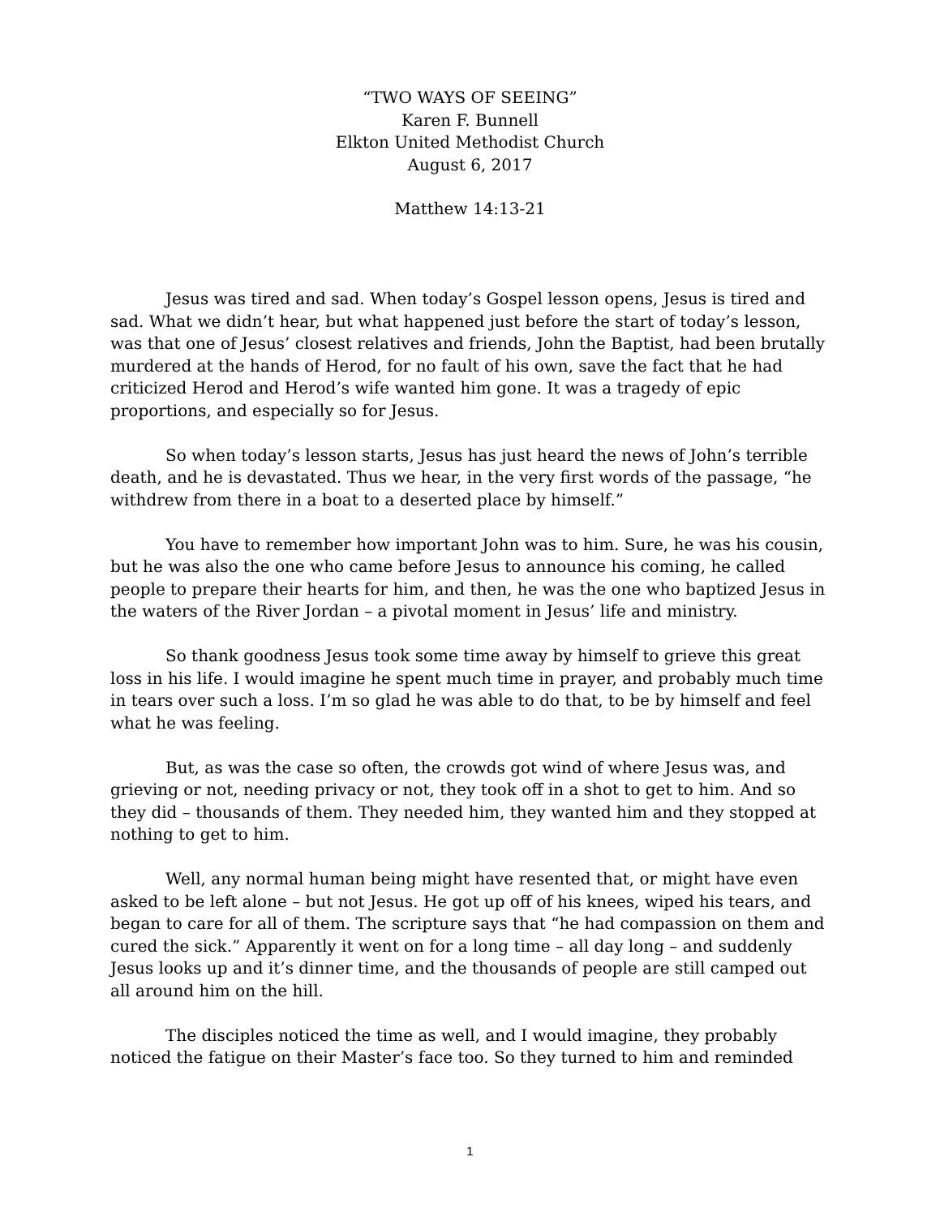“TWO WAYS OF SEEING”
Karen F. Bunnell
Elkton United Methodist Church
August 6, 2017
Matthew 14:13-21
Jesus was tired and sad. When today’s Gospel lesson opens, Jesus is tired and sad. What we didn’t hear, but what happened just before the start of today’s lesson, was that one of Jesus’ closest relatives and friends, John the Baptist, had been brutally murdered at the hands of Herod, for no fault of his own, save the fact that he had criticized Herod and Herod’s wife wanted him gone. It was a tragedy of epic proportions, and especially so for Jesus.
So when today’s lesson starts, Jesus has just heard the news of John’s terrible death, and he is devastated. Thus we hear, in the very first words of the passage, “he withdrew from there in a boat to a deserted place by himself.”
You have to remember how important John was to him. Sure, he was his cousin, but he was also the one who came before Jesus to announce his coming, he called people to prepare their hearts for him, and then, he was the one who baptized Jesus in the waters of the River Jordan – a pivotal moment in Jesus’ life and ministry.
So thank goodness Jesus took some time away by himself to grieve this great loss in his life. I would imagine he spent much time in prayer, and probably much time in tears over such a loss. I’m so glad he was able to do that, to be by himself and feel what he was feeling.
But, as was the case so often, the crowds got wind of where Jesus was, and grieving or not, needing privacy or not, they took off in a shot to get to him. And so they did – thousands of them. They needed him, they wanted him and they stopped at nothing to get to him.
Well, any normal human being might have resented that, or might have even asked to be left alone – but not Jesus. He got up off of his knees, wiped his tears, and began to care for all of them. The scripture says that “he had compassion on them and cured the sick.” Apparently it went on for a long time – all day long – and suddenly Jesus looks up and it’s dinner time, and the thousands of people are still camped out all around him on the hill.
The disciples noticed the time as well, and I would imagine, they probably noticed the fatigue on their Master’s face too. So they turned to him and reminded
1